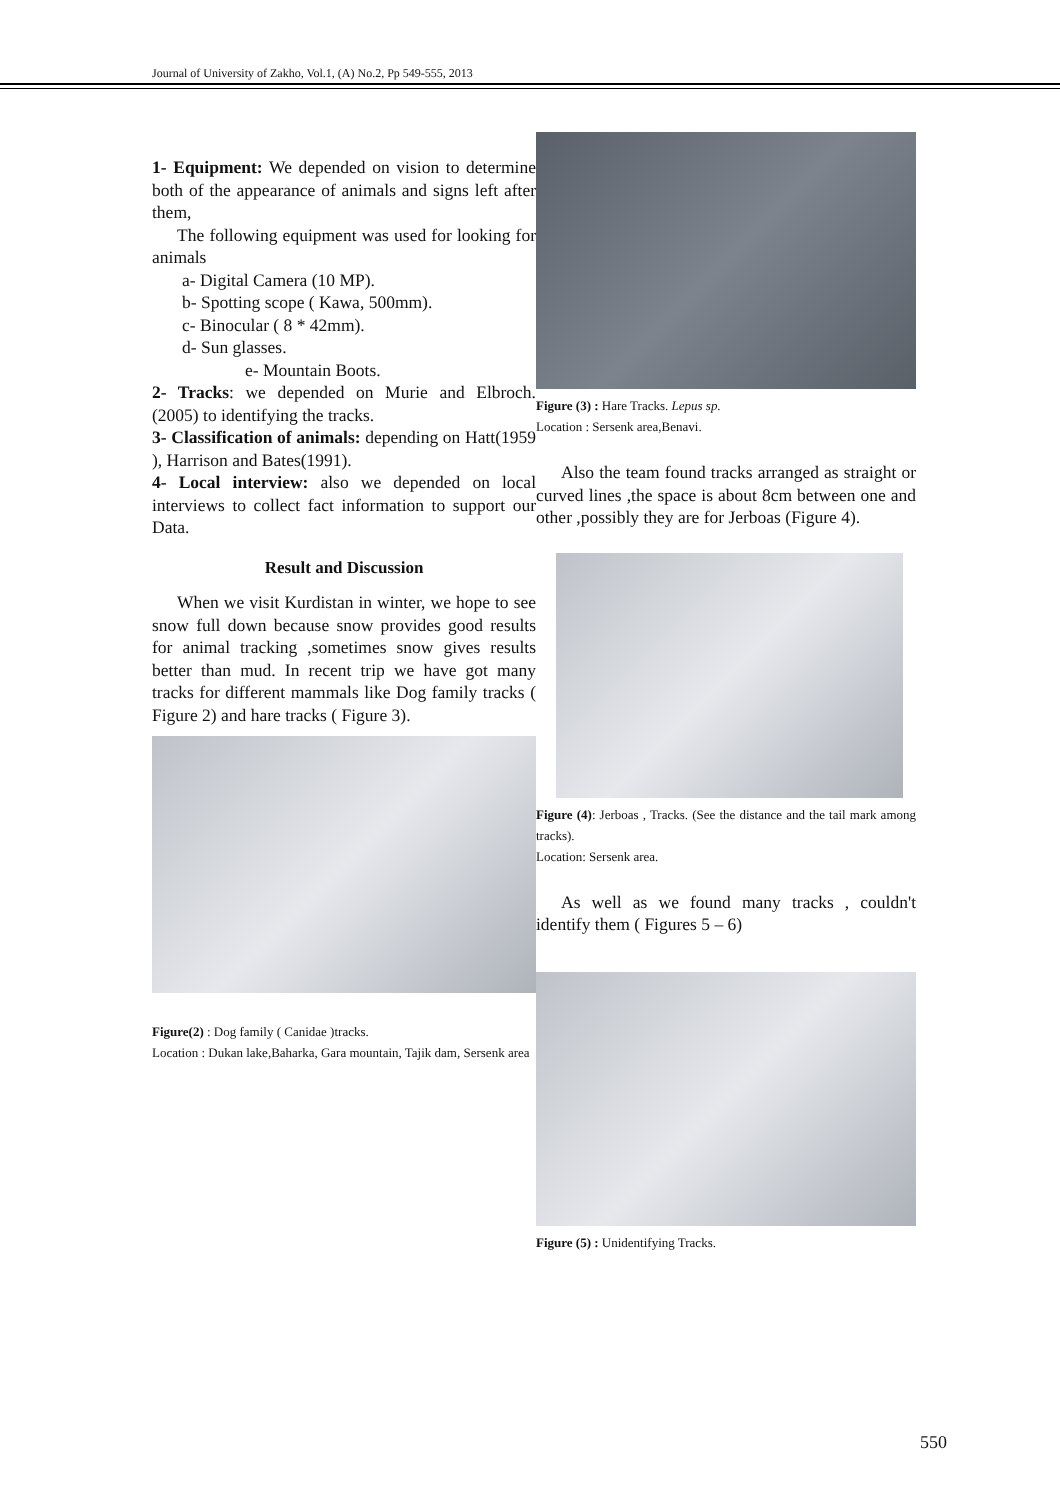Journal of University of Zakho, Vol.1, (A) No.2, Pp 549-555, 2013
1- Equipment: We depended on vision to determine both of the appearance of animals and signs left after them,
The following equipment was used for looking for animals
a- Digital Camera (10 MP).
b- Spotting scope ( Kawa, 500mm).
c- Binocular ( 8 * 42mm).
d- Sun glasses.
e- Mountain Boots.
2- Tracks: we depended on Murie and Elbroch. (2005) to identifying the tracks.
3- Classification of animals: depending on Hatt(1959 ), Harrison and Bates(1991).
4- Local interview: also we depended on local interviews to collect fact information to support our Data.
Result and Discussion
When we visit Kurdistan in winter, we hope to see snow full down because snow provides good results for animal tracking ,sometimes snow gives results better than mud. In recent trip we have got many tracks for different mammals like Dog family tracks ( Figure 2) and hare tracks ( Figure 3).
Figure(2) : Dog family ( Canidae )tracks.
Location : Dukan lake,Baharka, Gara mountain, Tajik dam, Sersenk area
Figure (3) : Hare Tracks. Lepus sp.
Location : Sersenk area,Benavi.
Also the team found tracks arranged as straight or curved lines ,the space is about 8cm between one and other ,possibly they are for Jerboas (Figure 4).
Figure (4): Jerboas , Tracks. (See the distance and the tail mark among tracks).
Location: Sersenk area.
As well as we found many tracks , couldn't identify them ( Figures 5 – 6)
Figure (5) : Unidentifying Tracks.
550